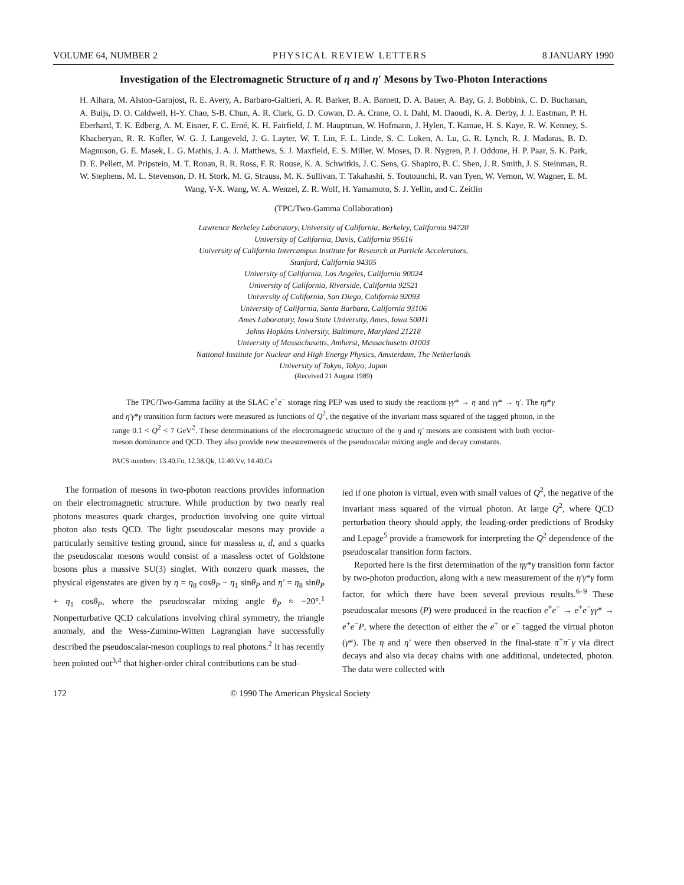VOLUME 64, NUMBER 2 PHYSICAL REVIEW LETTERS 8 JANUARY 1990
Investigation of the Electromagnetic Structure of η and η′ Mesons by Two-Photon Interactions
H. Aihara, M. Alston-Garnjost, R. E. Avery, A. Barbaro-Galtieri, A. R. Barker, B. A. Barnett, D. A. Bauer, A. Bay, G. J. Bobbink, C. D. Buchanan, A. Buijs, D. O. Caldwell, H-Y. Chao, S-B. Chun, A. R. Clark, G. D. Cowan, D. A. Crane, O. I. Dahl, M. Daoudi, K. A. Derby, J. J. Eastman, P. H. Eberhard, T. K. Edberg, A. M. Eisner, F. C. Erné, K. H. Fairfield, J. M. Hauptman, W. Hofmann, J. Hylen, T. Kamae, H. S. Kaye, R. W. Kenney, S. Khacheryan, R. R. Kofler, W. G. J. Langeveld, J. G. Layter, W. T. Lin, F. L. Linde, S. C. Loken, A. Lu, G. R. Lynch, R. J. Madaras, B. D. Magnuson, G. E. Masek, L. G. Mathis, J. A. J. Matthews, S. J. Maxfield, E. S. Miller, W. Moses, D. R. Nygren, P. J. Oddone, H. P. Paar, S. K. Park, D. E. Pellett, M. Pripstein, M. T. Ronan, R. R. Ross, F. R. Rouse, K. A. Schwitkis, J. C. Sens, G. Shapiro, B. C. Shen, J. R. Smith, J. S. Steinman, R. W. Stephens, M. L. Stevenson, D. H. Stork, M. G. Strauss, M. K. Sullivan, T. Takahashi, S. Toutounchi, R. van Tyen, W. Vernon, W. Wagner, E. M. Wang, Y-X. Wang, W. A. Wenzel, Z. R. Wolf, H. Yamamoto, S. J. Yellin, and C. Zeitlin
(TPC/Two-Gamma Collaboration)
Lawrence Berkeley Laboratory, University of California, Berkeley, California 94720
University of California, Davis, California 95616
University of California Intercampus Institute for Research at Particle Accelerators,
Stanford, California 94305
University of California, Los Angeles, California 90024
University of California, Riverside, California 92521
University of California, San Diego, California 92093
University of California, Santa Barbara, California 93106
Ames Laboratory, Iowa State University, Ames, Iowa 50011
Johns Hopkins University, Baltimore, Maryland 21218
University of Massachusetts, Amherst, Massachusetts 01003
National Institute for Nuclear and High Energy Physics, Amsterdam, The Netherlands
University of Tokyo, Tokyo, Japan
(Received 21 August 1989)
The TPC/Two-Gamma facility at the SLAC e<sup>+</sup>e<sup>−</sup> storage ring PEP was used to study the reactions γγ* → η and γγ* → η′. The ηγ*γ and η′γ*γ transition form factors were measured as functions of Q<sup>2</sup>, the negative of the invariant mass squared of the tagged photon, in the range 0.1 < Q<sup>2</sup> < 7 GeV<sup>2</sup>. These determinations of the electromagnetic structure of the η and η′ mesons are consistent with both vector-meson dominance and QCD. They also provide new measurements of the pseudoscalar mixing angle and decay constants.
PACS numbers: 13.40.Fn, 12.38.Qk, 12.40.Vv, 14.40.Cs
The formation of mesons in two-photon reactions provides information on their electromagnetic structure. While production by two nearly real photons measures quark charges, production involving one quite virtual photon also tests QCD. The light pseudoscalar mesons may provide a particularly sensitive testing ground, since for massless u, d, and s quarks the pseudoscalar mesons would consist of a massless octet of Goldstone bosons plus a massive SU(3) singlet. With nonzero quark masses, the physical eigenstates are given by η = η<sub>8</sub> cosθ<sub>P</sub> − η<sub>1</sub> sinθ<sub>P</sub> and η′ = η<sub>8</sub> sinθ<sub>P</sub> + η<sub>1</sub> cosθ<sub>P</sub>, where the pseudoscalar mixing angle θ<sub>P</sub> ≈ −20°.<sup>1</sup> Nonperturbative QCD calculations involving chiral symmetry, the triangle anomaly, and the Wess-Zumino-Witten Lagrangian have successfully described the pseudoscalar-meson couplings to real photons.<sup>2</sup> It has recently been pointed out<sup>3,4</sup> that higher-order chiral contributions can be stud-
ied if one photon is virtual, even with small values of Q<sup>2</sup>, the negative of the invariant mass squared of the virtual photon. At large Q<sup>2</sup>, where QCD perturbation theory should apply, the leading-order predictions of Brodsky and Lepage<sup>5</sup> provide a framework for interpreting the Q<sup>2</sup> dependence of the pseudoscalar transition form factors.
Reported here is the first determination of the ηγ*γ transition form factor by two-photon production, along with a new measurement of the η′γ*γ form factor, for which there have been several previous results.<sup>6–9</sup> These pseudoscalar mesons (P) were produced in the reaction e<sup>+</sup>e<sup>−</sup> → e<sup>+</sup>e<sup>−</sup>γγ* → e<sup>+</sup>e<sup>−</sup>P, where the detection of either the e<sup>+</sup> or e<sup>−</sup> tagged the virtual photon (γ*). The η and η′ were then observed in the final-state π<sup>+</sup>π<sup>−</sup>γ via direct decays and also via decay chains with one additional, undetected, photon. The data were collected with
172 © 1990 The American Physical Society